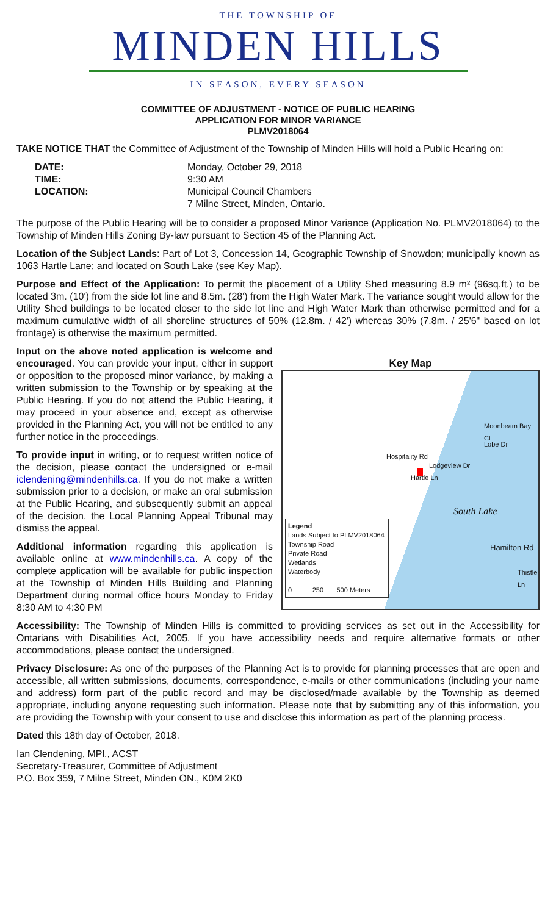THE TOWNSHIP OF
MINDEN HILLS
IN SEASON, EVERY SEASON
COMMITTEE OF ADJUSTMENT - NOTICE OF PUBLIC HEARING
APPLICATION FOR MINOR VARIANCE
PLMV2018064
TAKE NOTICE THAT the Committee of Adjustment of the Township of Minden Hills will hold a Public Hearing on:
DATE: Monday, October 29, 2018 TIME: 9:30 AM LOCATION: Municipal Council Chambers
7 Milne Street, Minden, Ontario.
The purpose of the Public Hearing will be to consider a proposed Minor Variance (Application No. PLMV2018064) to the Township of Minden Hills Zoning By-law pursuant to Section 45 of the Planning Act.
Location of the Subject Lands: Part of Lot 3, Concession 14, Geographic Township of Snowdon; municipally known as 1063 Hartle Lane; and located on South Lake (see Key Map).
Purpose and Effect of the Application: To permit the placement of a Utility Shed measuring 8.9 m² (96sq.ft.) to be located 3m. (10') from the side lot line and 8.5m. (28') from the High Water Mark. The variance sought would allow for the Utility Shed buildings to be located closer to the side lot line and High Water Mark than otherwise permitted and for a maximum cumulative width of all shoreline structures of 50% (12.8m. / 42') whereas 30% (7.8m. / 25'6" based on lot frontage) is otherwise the maximum permitted.
Input on the above noted application is welcome and encouraged. You can provide your input, either in support or opposition to the proposed minor variance, by making a written submission to the Township or by speaking at the Public Hearing. If you do not attend the Public Hearing, it may proceed in your absence and, except as otherwise provided in the Planning Act, you will not be entitled to any further notice in the proceedings.
To provide input in writing, or to request written notice of the decision, please contact the undersigned or e-mail iclendening@mindenhills.ca. If you do not make a written submission prior to a decision, or make an oral submission at the Public Hearing, and subsequently submit an appeal of the decision, the Local Planning Appeal Tribunal may dismiss the appeal.
Additional information regarding this application is available online at www.mindenhills.ca. A copy of the complete application will be available for public inspection at the Township of Minden Hills Building and Planning Department during normal office hours Monday to Friday 8:30 AM to 4:30 PM
Key Map
Hospitality Rd
Moonbeam Bay Ct
Lodgeview Dr
Hartle Ln
South Lake
Hamilton Rd
Thistle Ln
Lobe Dr
Legend
Lands Subject to PLMV2018064
Township Road
Private Road
Wetlands
Waterbody
0 250 500 Meters
Accessibility: The Township of Minden Hills is committed to providing services as set out in the Accessibility for Ontarians with Disabilities Act, 2005. If you have accessibility needs and require alternative formats or other accommodations, please contact the undersigned.
Privacy Disclosure: As one of the purposes of the Planning Act is to provide for planning processes that are open and accessible, all written submissions, documents, correspondence, e-mails or other communications (including your name and address) form part of the public record and may be disclosed/made available by the Township as deemed appropriate, including anyone requesting such information. Please note that by submitting any of this information, you are providing the Township with your consent to use and disclose this information as part of the planning process.
Dated this 18th day of October, 2018.
Ian Clendening, MPl., ACST
Secretary-Treasurer, Committee of Adjustment
P.O. Box 359, 7 Milne Street, Minden ON., K0M 2K0